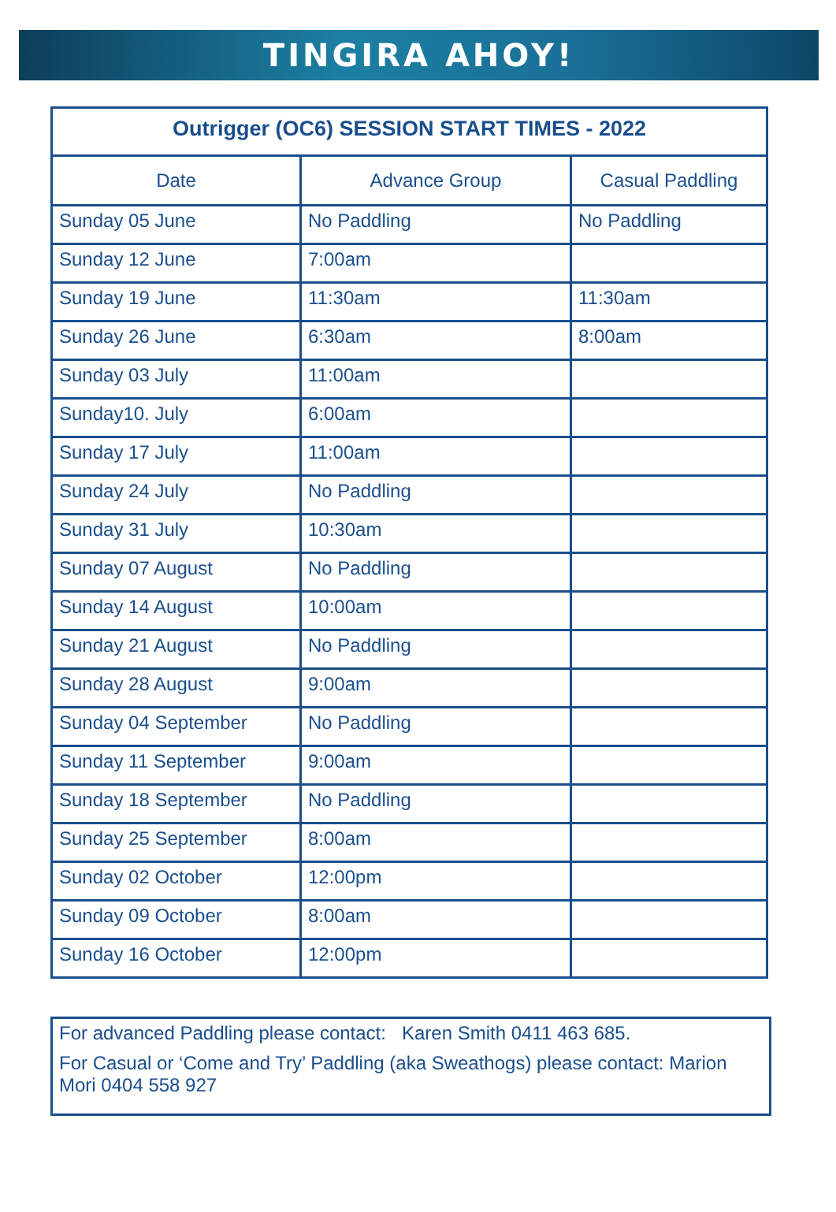TINGIRA AHOY!
| Outrigger (OC6) SESSION START TIMES - 2022 | | |
| --- | --- | --- |
| Date | Advance Group | Casual Paddling |
| Sunday 05 June | No Paddling | No Paddling |
| Sunday 12 June | 7:00am | |
| Sunday 19 June | 11:30am | 11:30am |
| Sunday 26 June | 6:30am | 8:00am |
| Sunday 03 July | 11:00am | |
| Sunday10. July | 6:00am | |
| Sunday 17 July | 11:00am | |
| Sunday 24 July | No Paddling | |
| Sunday 31 July | 10:30am | |
| Sunday 07 August | No Paddling | |
| Sunday 14 August | 10:00am | |
| Sunday 21 August | No Paddling | |
| Sunday 28 August | 9:00am | |
| Sunday 04 September | No Paddling | |
| Sunday 11 September | 9:00am | |
| Sunday 18 September | No Paddling | |
| Sunday 25 September | 8:00am | |
| Sunday 02 October | 12:00pm | |
| Sunday 09 October | 8:00am | |
| Sunday 16 October | 12:00pm | |
For advanced Paddling please contact: Karen Smith 0411 463 685.
For Casual or ‘Come and Try’ Paddling (aka Sweathogs) please contact: Marion Mori 0404 558 927